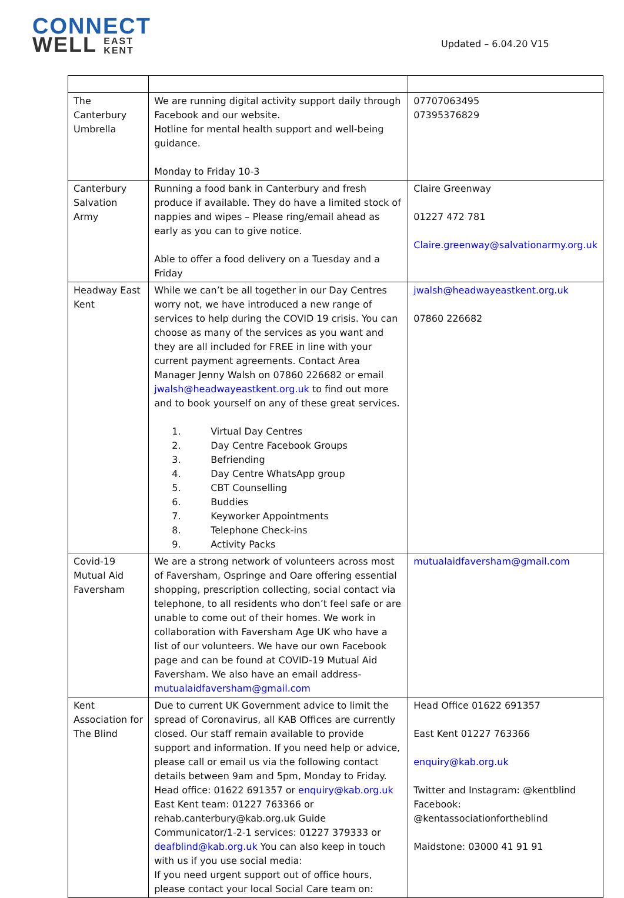CONNECT
WELL EAST
KENT
Updated – 6.04.20 V15
| The Canterbury Umbrella | We are running digital activity support daily through Facebook and our website. Hotline for mental health support and well-being guidance. Monday to Friday 10-3 | 07707063495 07395376829 |
| Canterbury Salvation Army | Running a food bank in Canterbury and fresh produce if available. They do have a limited stock of nappies and wipes – Please ring/email ahead as early as you can to give notice. Able to offer a food delivery on a Tuesday and a Friday | Claire Greenway 01227 472 781 Claire.greenway@salvationarmy.org.uk |
| Headway East Kent | While we can’t be all together in our Day Centres worry not, we have introduced a new range of services to help during the COVID 19 crisis. You can choose as many of the services as you want and they are all included for FREE in line with your current payment agreements. Contact Area Manager Jenny Walsh on 07860 226682 or email jwalsh@headwayeastkent.org.uk to find out more and to book yourself on any of these great services. 1. Virtual Day Centres 2. Day Centre Facebook Groups 3. Befriending 4. Day Centre WhatsApp group 5. CBT Counselling 6. Buddies 7. Keyworker Appointments 8. Telephone Check-ins 9. Activity Packs | jwalsh@headwayeastkent.org.uk 07860 226682 |
| Covid-19 Mutual Aid Faversham | We are a strong network of volunteers across most of Faversham, Ospringe and Oare offering essential shopping, prescription collecting, social contact via telephone, to all residents who don’t feel safe or are unable to come out of their homes. We work in collaboration with Faversham Age UK who have a list of our volunteers. We have our own Facebook page and can be found at COVID-19 Mutual Aid Faversham. We also have an email address- mutualaidfaversham@gmail.com | mutualaidfaversham@gmail.com |
| Kent Association for The Blind | Due to current UK Government advice to limit the spread of Coronavirus, all KAB Offices are currently closed. Our staff remain available to provide support and information. If you need help or advice, please call or email us via the following contact details between 9am and 5pm, Monday to Friday. Head office: 01622 691357 or enquiry@kab.org.uk East Kent team: 01227 763366 or rehab.canterbury@kab.org.uk Guide Communicator/1-2-1 services: 01227 379333 or deafblind@kab.org.uk You can also keep in touch with us if you use social media: If you need urgent support out of office hours, please contact your local Social Care team on: | Head Office 01622 691357 East Kent 01227 763366 enquiry@kab.org.uk Twitter and Instagram: @kentblind Facebook: @kentassociationfortheblind Maidstone: 03000 41 91 91 |